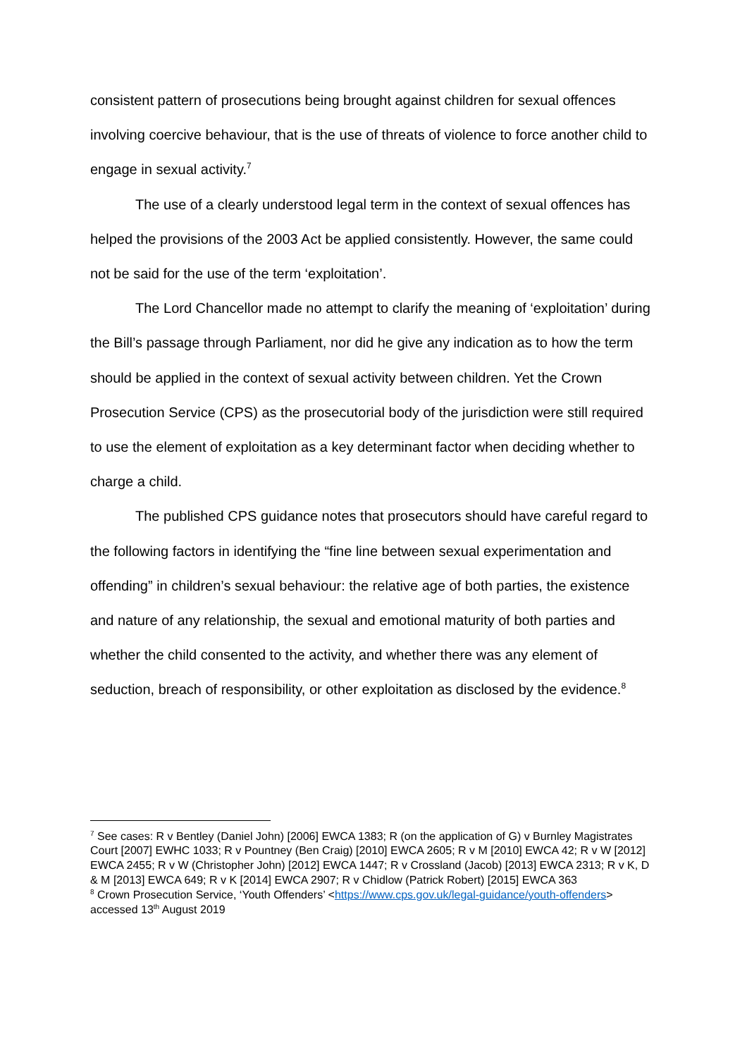consistent pattern of prosecutions being brought against children for sexual offences involving coercive behaviour, that is the use of threats of violence to force another child to engage in sexual activity.<sup>7</sup>
The use of a clearly understood legal term in the context of sexual offences has helped the provisions of the 2003 Act be applied consistently. However, the same could not be said for the use of the term ‘exploitation’.
The Lord Chancellor made no attempt to clarify the meaning of ‘exploitation’ during the Bill’s passage through Parliament, nor did he give any indication as to how the term should be applied in the context of sexual activity between children. Yet the Crown Prosecution Service (CPS) as the prosecutorial body of the jurisdiction were still required to use the element of exploitation as a key determinant factor when deciding whether to charge a child.
The published CPS guidance notes that prosecutors should have careful regard to the following factors in identifying the “fine line between sexual experimentation and offending” in children’s sexual behaviour: the relative age of both parties, the existence and nature of any relationship, the sexual and emotional maturity of both parties and whether the child consented to the activity, and whether there was any element of seduction, breach of responsibility, or other exploitation as disclosed by the evidence.<sup>8</sup>
<sup>7</sup> See cases: R v Bentley (Daniel John) [2006] EWCA 1383; R (on the application of G) v Burnley Magistrates Court [2007] EWHC 1033; R v Pountney (Ben Craig) [2010] EWCA 2605; R v M [2010] EWCA 42; R v W [2012] EWCA 2455; R v W (Christopher John) [2012] EWCA 1447; R v Crossland (Jacob) [2013] EWCA 2313; R v K, D & M [2013] EWCA 649; R v K [2014] EWCA 2907; R v Chidlow (Patrick Robert) [2015] EWCA 363
<sup>8</sup> Crown Prosecution Service, ‘Youth Offenders’ <https://www.cps.gov.uk/legal-guidance/youth-offenders> accessed 13<sup>th</sup> August 2019